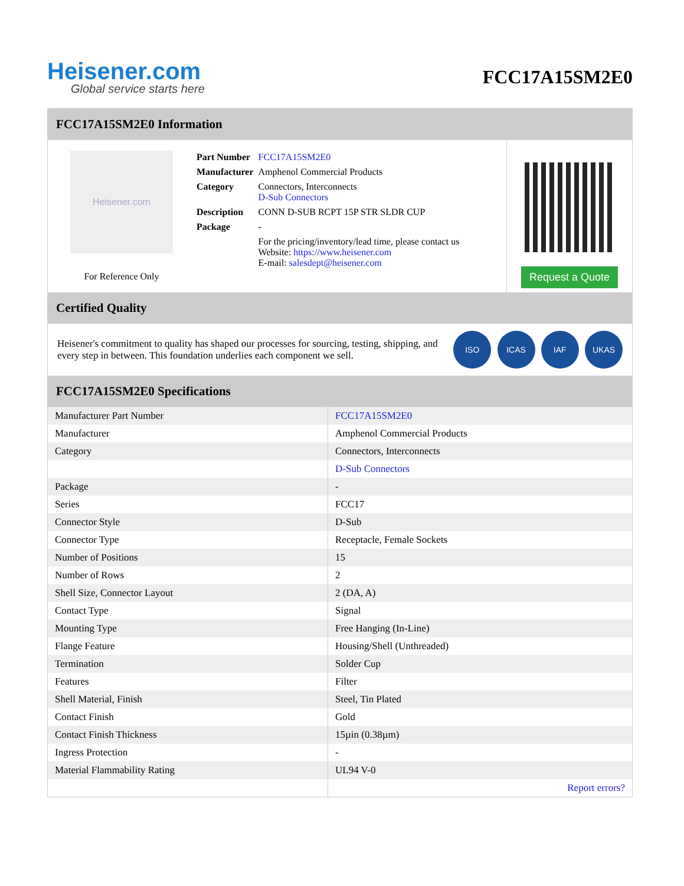Heisener.com
Global service starts here
FCC17A15SM2E0
FCC17A15SM2E0 Information
Heisener.com
For Reference Only
| Part Number | FCC17A15SM2E0 |
| Manufacturer | Amphenol Commercial Products |
| Category | Connectors, Interconnects D-Sub Connectors |
| Description | CONN D-SUB RCPT 15P STR SLDR CUP |
| Package | - |
| | For the pricing/inventory/lead time, please contact us Website: https://www.heisener.com E-mail: salesdept@heisener.com |
Request a Quote
Certified Quality
Heisener's commitment to quality has shaped our processes for sourcing, testing, shipping, and every step in between. This foundation underlies each component we sell.
ISO ICAS IAF UKAS
FCC17A15SM2E0 Specifications
| Manufacturer Part Number | FCC17A15SM2E0 |
| Manufacturer | Amphenol Commercial Products |
| Category | Connectors, Interconnects |
| | D-Sub Connectors |
| Package | - |
| Series | FCC17 |
| Connector Style | D-Sub |
| Connector Type | Receptacle, Female Sockets |
| Number of Positions | 15 |
| Number of Rows | 2 |
| Shell Size, Connector Layout | 2 (DA, A) |
| Contact Type | Signal |
| Mounting Type | Free Hanging (In-Line) |
| Flange Feature | Housing/Shell (Unthreaded) |
| Termination | Solder Cup |
| Features | Filter |
| Shell Material, Finish | Steel, Tin Plated |
| Contact Finish | Gold |
| Contact Finish Thickness | 15µin (0.38µm) |
| Ingress Protection | - |
| Material Flammability Rating | UL94 V-0 |
| | Report errors? |